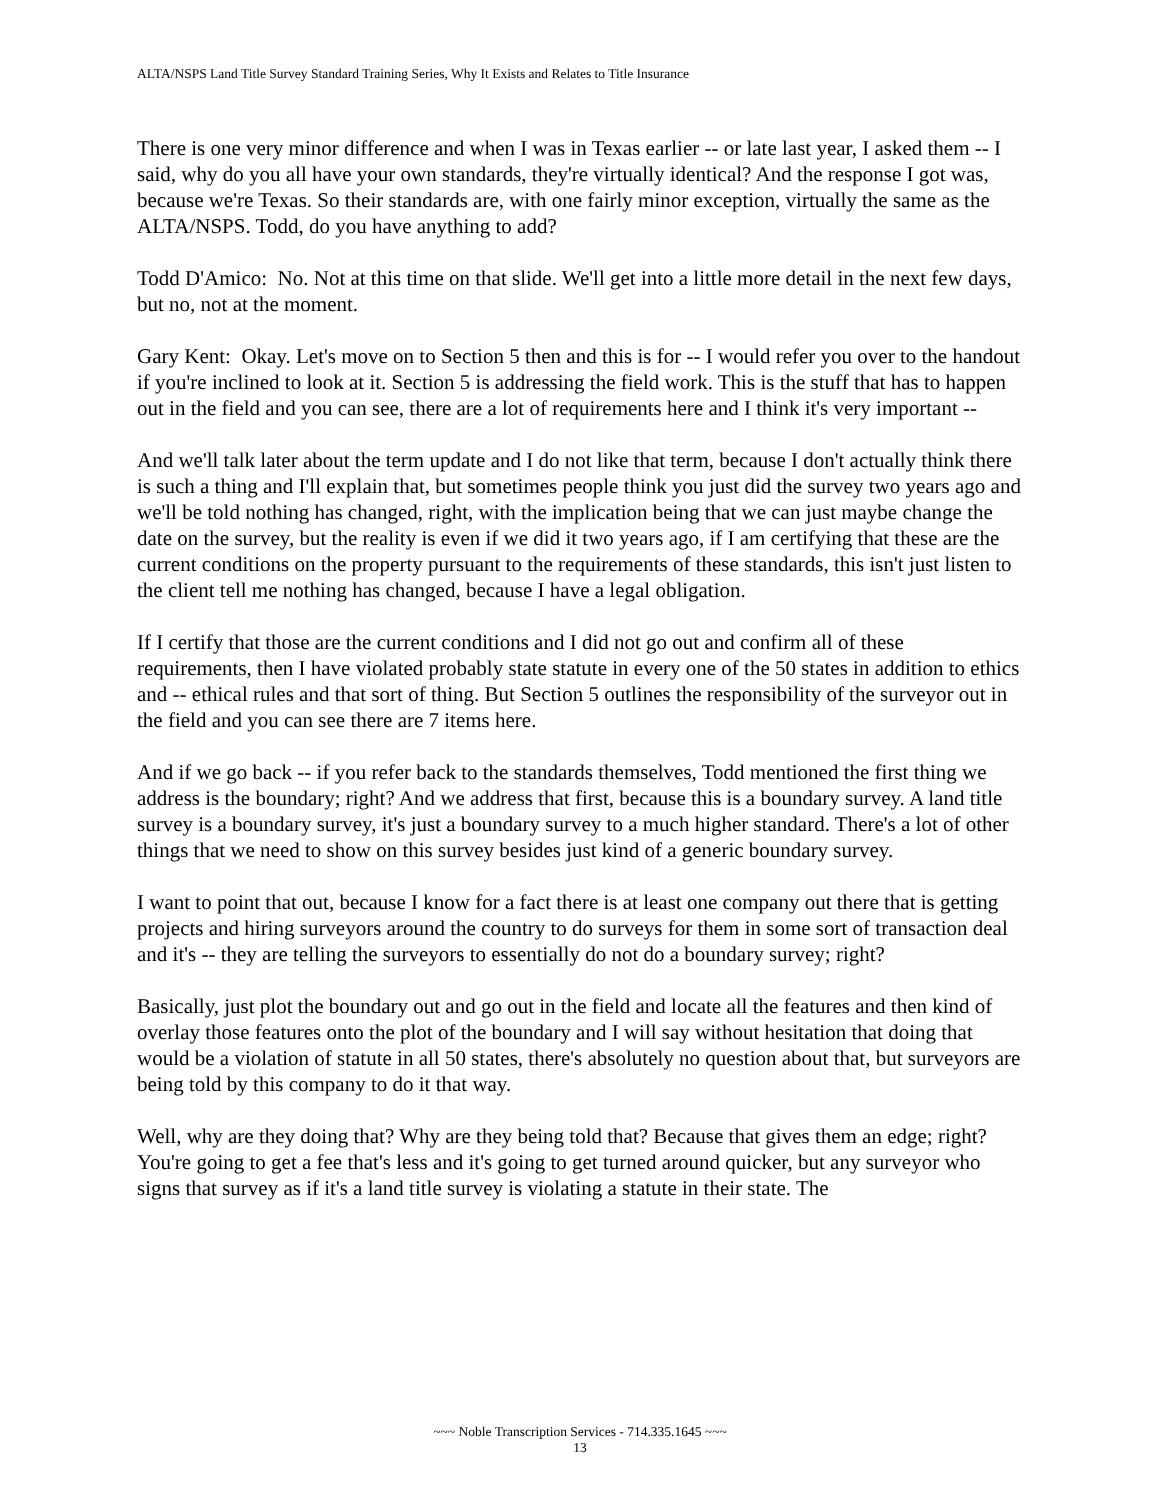ALTA/NSPS Land Title Survey Standard Training Series, Why It Exists and Relates to Title Insurance
There is one very minor difference and when I was in Texas earlier -- or late last year, I asked them -- I said, why do you all have your own standards, they're virtually identical? And the response I got was, because we're Texas. So their standards are, with one fairly minor exception, virtually the same as the ALTA/NSPS. Todd, do you have anything to add?
Todd D'Amico: No. Not at this time on that slide. We'll get into a little more detail in the next few days, but no, not at the moment.
Gary Kent: Okay. Let's move on to Section 5 then and this is for -- I would refer you over to the handout if you're inclined to look at it. Section 5 is addressing the field work. This is the stuff that has to happen out in the field and you can see, there are a lot of requirements here and I think it's very important --
And we'll talk later about the term update and I do not like that term, because I don't actually think there is such a thing and I'll explain that, but sometimes people think you just did the survey two years ago and we'll be told nothing has changed, right, with the implication being that we can just maybe change the date on the survey, but the reality is even if we did it two years ago, if I am certifying that these are the current conditions on the property pursuant to the requirements of these standards, this isn't just listen to the client tell me nothing has changed, because I have a legal obligation.
If I certify that those are the current conditions and I did not go out and confirm all of these requirements, then I have violated probably state statute in every one of the 50 states in addition to ethics and -- ethical rules and that sort of thing. But Section 5 outlines the responsibility of the surveyor out in the field and you can see there are 7 items here.
And if we go back -- if you refer back to the standards themselves, Todd mentioned the first thing we address is the boundary; right? And we address that first, because this is a boundary survey. A land title survey is a boundary survey, it's just a boundary survey to a much higher standard. There's a lot of other things that we need to show on this survey besides just kind of a generic boundary survey.
I want to point that out, because I know for a fact there is at least one company out there that is getting projects and hiring surveyors around the country to do surveys for them in some sort of transaction deal and it's -- they are telling the surveyors to essentially do not do a boundary survey; right?
Basically, just plot the boundary out and go out in the field and locate all the features and then kind of overlay those features onto the plot of the boundary and I will say without hesitation that doing that would be a violation of statute in all 50 states, there's absolutely no question about that, but surveyors are being told by this company to do it that way.
Well, why are they doing that? Why are they being told that? Because that gives them an edge; right? You're going to get a fee that's less and it's going to get turned around quicker, but any surveyor who signs that survey as if it's a land title survey is violating a statute in their state. The
~~~ Noble Transcription Services - 714.335.1645 ~~~
13